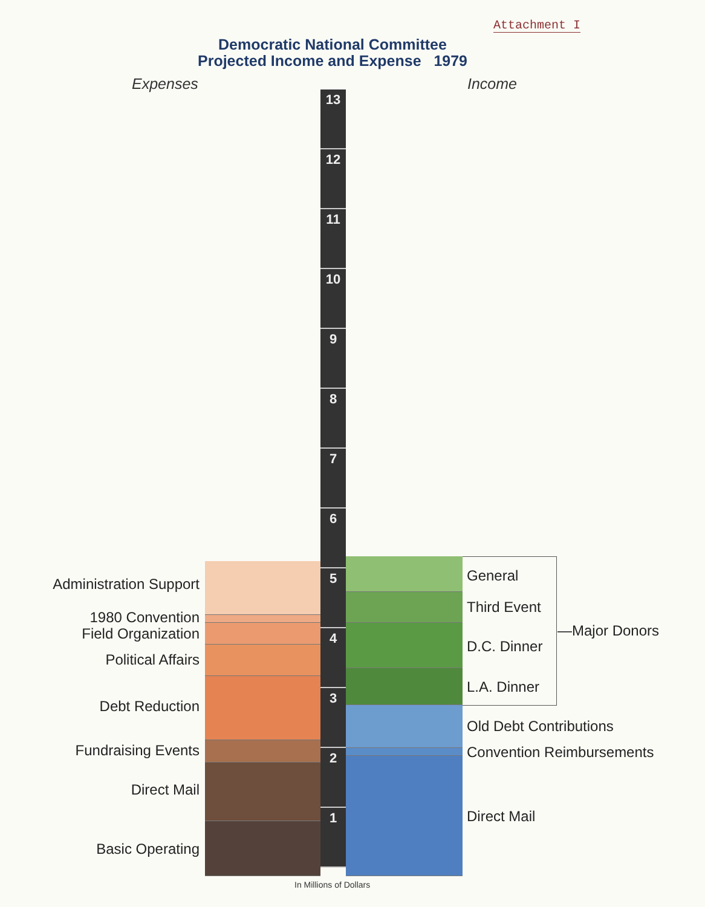Attachment I
Democratic National Committee
Projected Income and Expense 1979
Expenses Income
13
12
11
10
9
8
7
6
5
4
3
2
1
Administration Support
1980 Convention
Field Organization
Political Affairs
Debt Reduction
Fundraising Events
Direct Mail
Basic Operating
General
Third Event
D.C. Dinner
L.A. Dinner
—Major Donors
Old Debt Contributions
Convention Reimbursements
Direct Mail
In Millions of Dollars